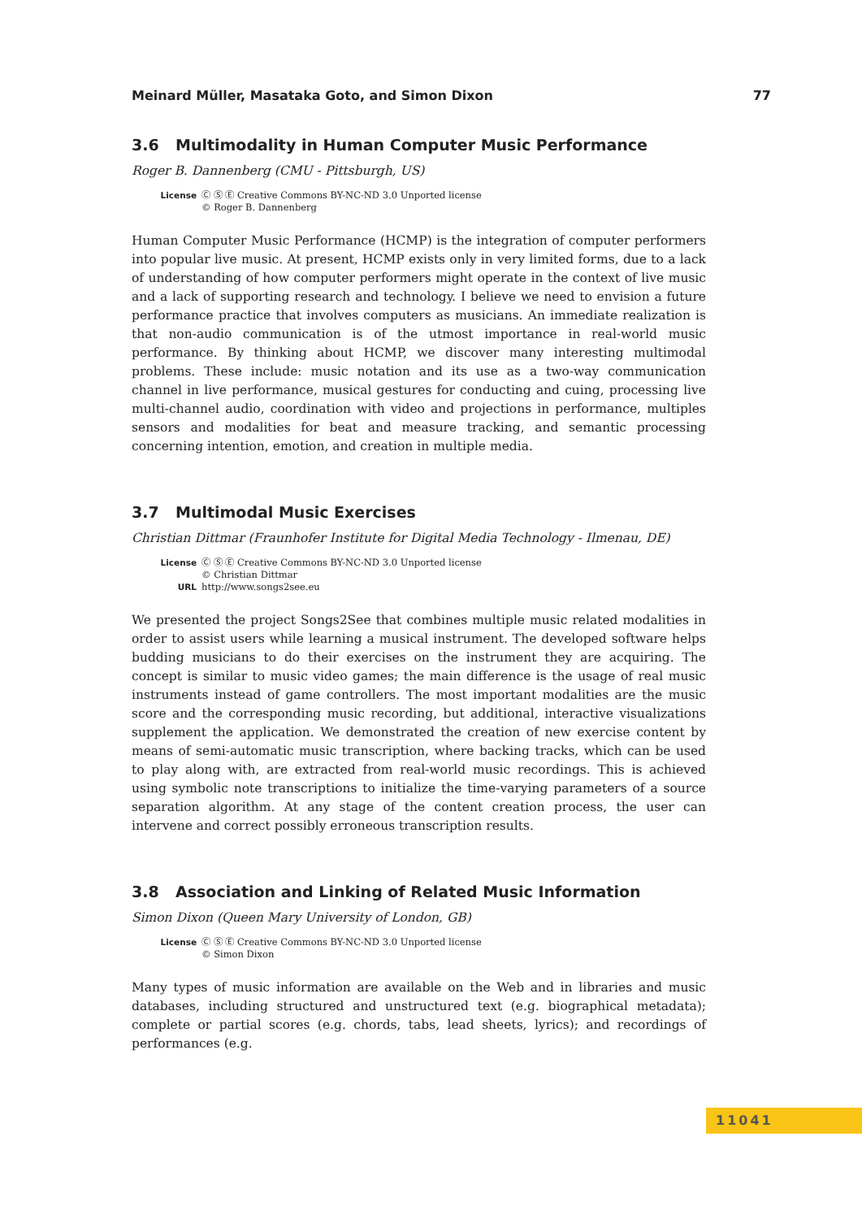Meinard Müller, Masataka Goto, and Simon Dixon 77
3.6 Multimodality in Human Computer Music Performance
Roger B. Dannenberg (CMU - Pittsburgh, US)
| License | Ⓒ Ⓢ Ⓔ Creative Commons BY-NC-ND 3.0 Unported license © Roger B. Dannenberg |
Human Computer Music Performance (HCMP) is the integration of computer performers into popular live music. At present, HCMP exists only in very limited forms, due to a lack of understanding of how computer performers might operate in the context of live music and a lack of supporting research and technology. I believe we need to envision a future performance practice that involves computers as musicians. An immediate realization is that non-audio communication is of the utmost importance in real-world music performance. By thinking about HCMP, we discover many interesting multimodal problems. These include: music notation and its use as a two-way communication channel in live performance, musical gestures for conducting and cuing, processing live multi-channel audio, coordination with video and projections in performance, multiples sensors and modalities for beat and measure tracking, and semantic processing concerning intention, emotion, and creation in multiple media.
3.7 Multimodal Music Exercises
Christian Dittmar (Fraunhofer Institute for Digital Media Technology - Ilmenau, DE)
| License | Ⓒ Ⓢ Ⓔ Creative Commons BY-NC-ND 3.0 Unported license © Christian Dittmar |
| URL | http://www.songs2see.eu |
We presented the project Songs2See that combines multiple music related modalities in order to assist users while learning a musical instrument. The developed software helps budding musicians to do their exercises on the instrument they are acquiring. The concept is similar to music video games; the main difference is the usage of real music instruments instead of game controllers. The most important modalities are the music score and the corresponding music recording, but additional, interactive visualizations supplement the application. We demonstrated the creation of new exercise content by means of semi-automatic music transcription, where backing tracks, which can be used to play along with, are extracted from real-world music recordings. This is achieved using symbolic note transcriptions to initialize the time-varying parameters of a source separation algorithm. At any stage of the content creation process, the user can intervene and correct possibly erroneous transcription results.
3.8 Association and Linking of Related Music Information
Simon Dixon (Queen Mary University of London, GB)
| License | Ⓒ Ⓢ Ⓔ Creative Commons BY-NC-ND 3.0 Unported license © Simon Dixon |
Many types of music information are available on the Web and in libraries and music databases, including structured and unstructured text (e.g. biographical metadata); complete or partial scores (e.g. chords, tabs, lead sheets, lyrics); and recordings of performances (e.g.
11041